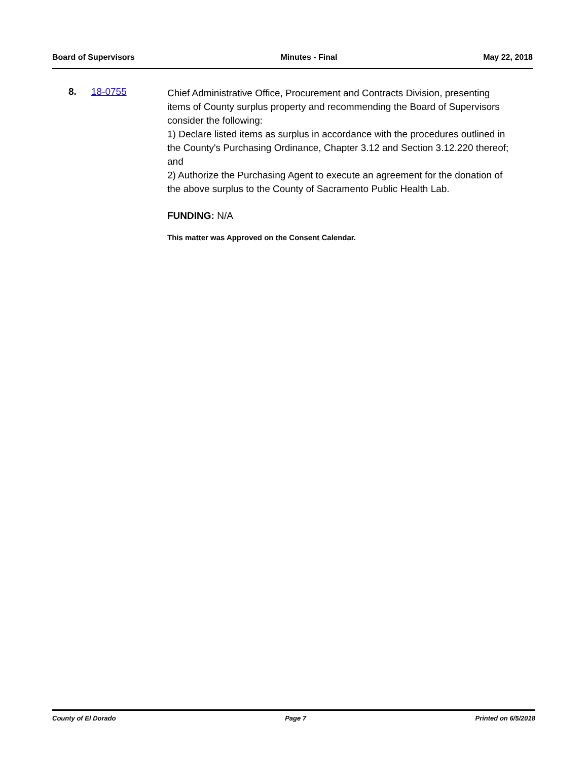Board of Supervisors Minutes - Final May 22, 2018
8. 18-0755
Chief Administrative Office, Procurement and Contracts Division, presenting items of County surplus property and recommending the Board of Supervisors consider the following:
1) Declare listed items as surplus in accordance with the procedures outlined in the County's Purchasing Ordinance, Chapter 3.12 and Section 3.12.220 thereof; and
2) Authorize the Purchasing Agent to execute an agreement for the donation of the above surplus to the County of Sacramento Public Health Lab.
FUNDING: N/A
This matter was Approved on the Consent Calendar.
County of El Dorado Page 7 Printed on 6/5/2018